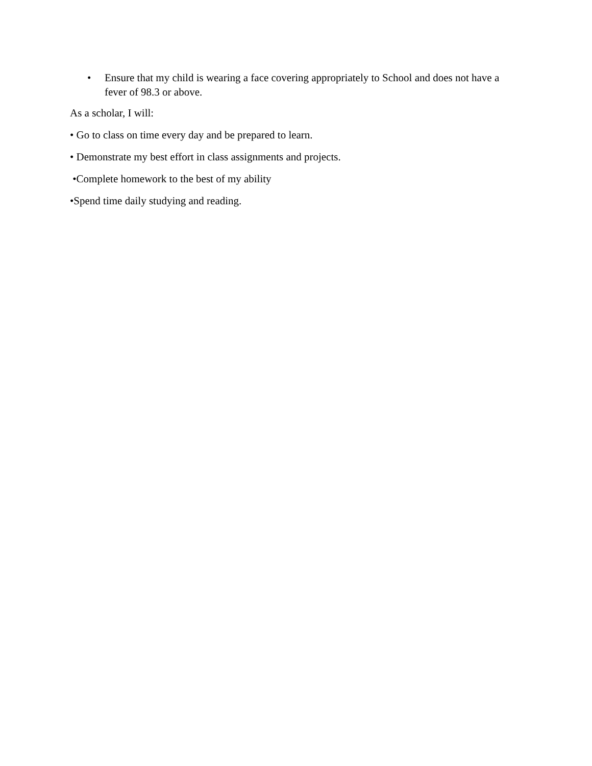• Ensure that my child is wearing a face covering appropriately to School and does not have a fever of 98.3 or above.
As a scholar, I will:
• Go to class on time every day and be prepared to learn.
• Demonstrate my best effort in class assignments and projects.
•Complete homework to the best of my ability
•Spend time daily studying and reading.